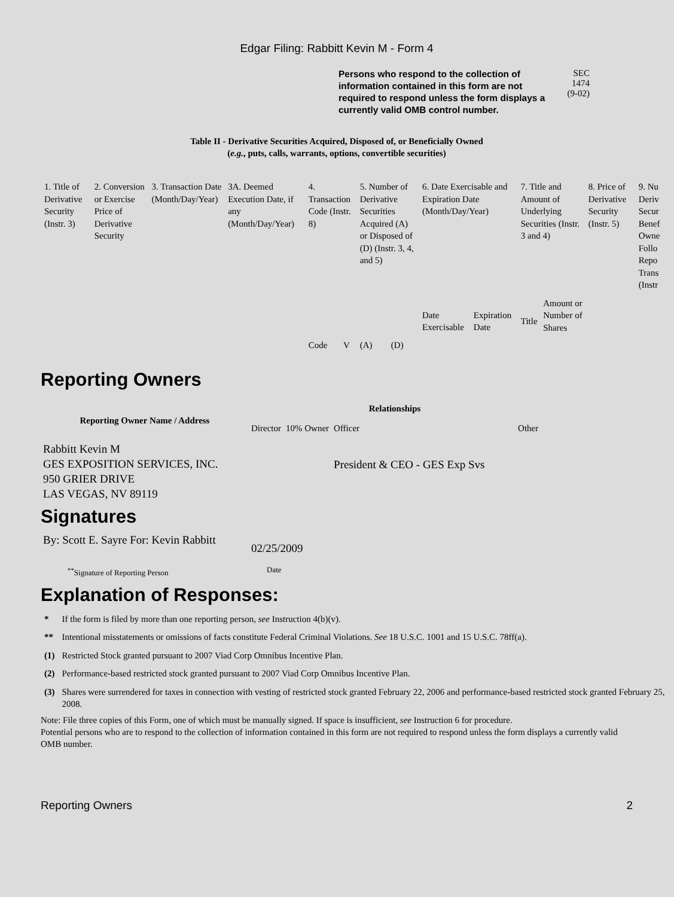Edgar Filing: Rabbitt Kevin M - Form 4
Persons who respond to the collection of information contained in this form are not required to respond unless the form displays a currently valid OMB control number.
SEC 1474
(9-02)
Table II - Derivative Securities Acquired, Disposed of, or Beneficially Owned
(e.g., puts, calls, warrants, options, convertible securities)
| 1. Title of Derivative Security (Instr. 3) | 2. Conversion or Exercise Price of Derivative Security | 3. Transaction Date (Month/Day/Year) | 3A. Deemed Execution Date, if any (Month/Day/Year) | 4. Transaction Code (Instr. 8) | | 5. Number of Derivative Securities Acquired (A) or Disposed of (D) (Instr. 3, 4, and 5) | | 6. Date Exercisable and Expiration Date (Month/Day/Year) | | 7. Title and Amount of Underlying Securities (Instr. 3 and 4) | | 8. Price of Derivative Security (Instr. 5) | 9. Nu Deriv Secur Benef Owne Follo Repo Trans (Instr |
| | | | | Code | V | (A) | (D) | Date Exercisable | Expiration Date | Title | Amount or Number of Shares | | |
Reporting Owners
| Reporting Owner Name / Address | Relationships | | | |
| | Director | 10% Owner | Officer | Other |
| Rabbitt Kevin M GES EXPOSITION SERVICES, INC. 950 GRIER DRIVE LAS VEGAS, NV 89119 | | | President & CEO - GES Exp Svs | |
Signatures
| By: Scott E. Sayre For: Kevin Rabbitt | 02/25/2009 |
| <sup>**</sup> Signature of Reporting Person | Date |
Explanation of Responses:
| * | If the form is filed by more than one reporting person, see Instruction 4(b)(v). |
| ** | Intentional misstatements or omissions of facts constitute Federal Criminal Violations. See 18 U.S.C. 1001 and 15 U.S.C. 78ff(a). |
| (1) | Restricted Stock granted pursuant to 2007 Viad Corp Omnibus Incentive Plan. |
| (2) | Performance-based restricted stock granted pursuant to 2007 Viad Corp Omnibus Incentive Plan. |
| (3) | Shares were surrendered for taxes in connection with vesting of restricted stock granted February 22, 2006 and performance-based restricted stock granted February 25, 2008. |
Note: File three copies of this Form, one of which must be manually signed. If space is insufficient, see Instruction 6 for procedure.
Potential persons who are to respond to the collection of information contained in this form are not required to respond unless the form displays a currently valid OMB number.
Reporting Owners 2